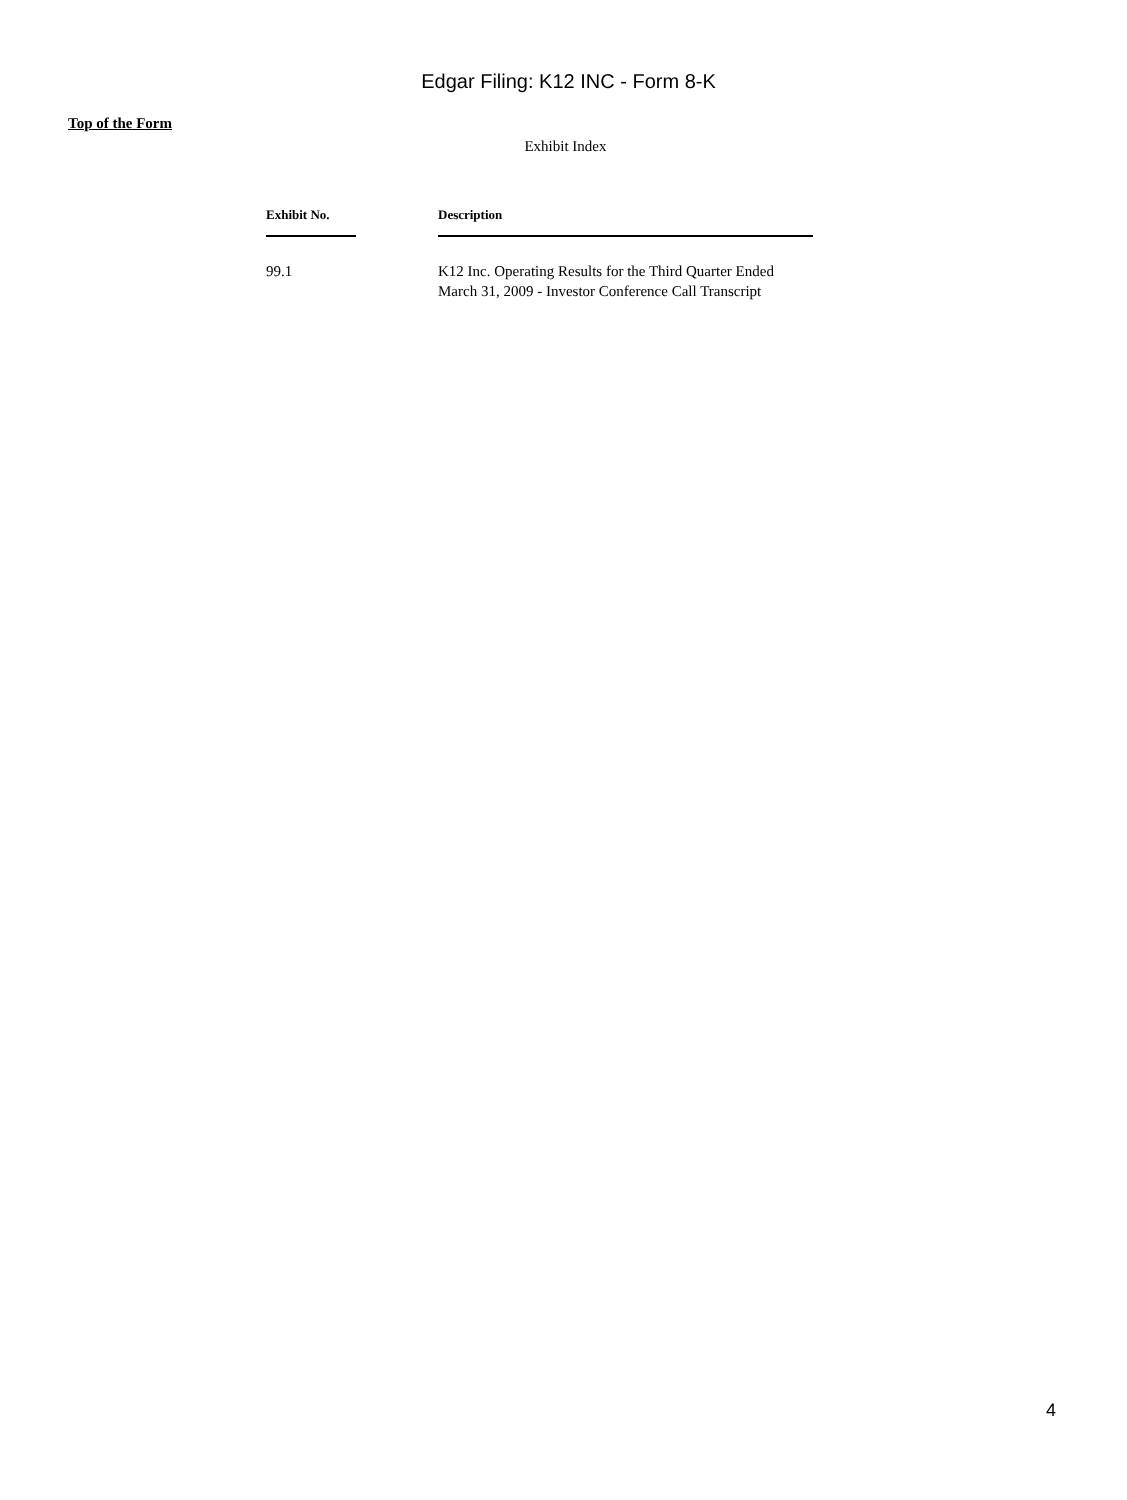Edgar Filing: K12 INC - Form 8-K
Top of the Form
Exhibit Index
| Exhibit No. | Description |
| --- | --- |
| 99.1 | K12 Inc. Operating Results for the Third Quarter Ended March 31, 2009 - Investor Conference Call Transcript |
4